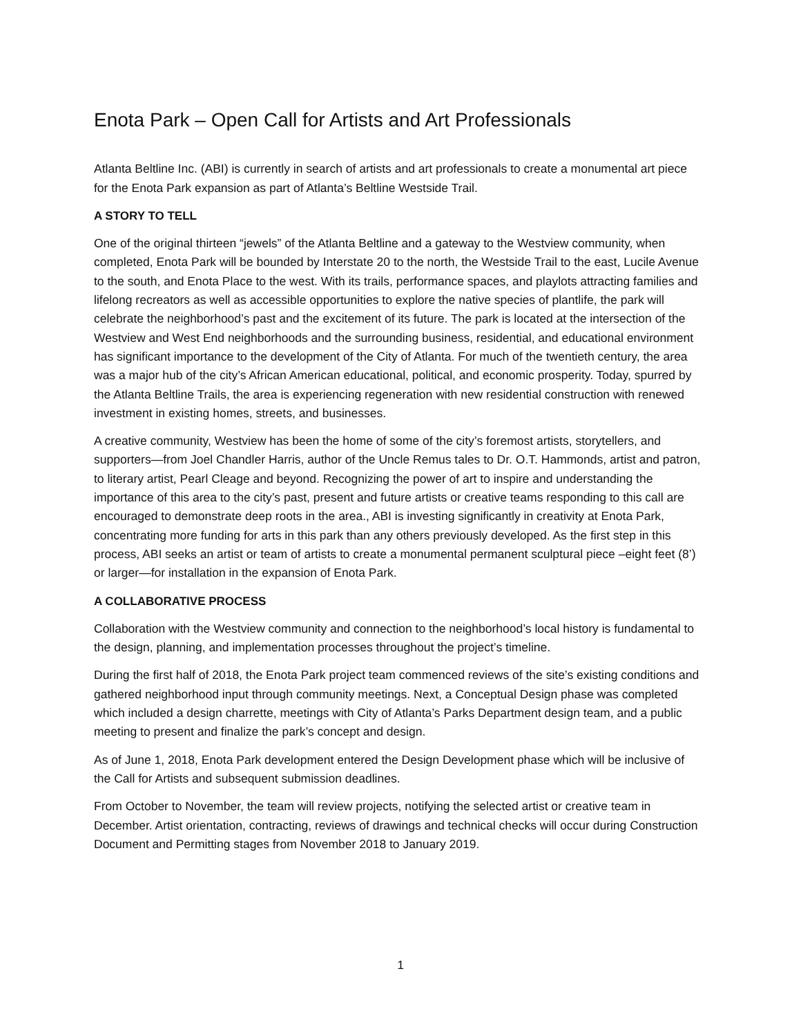Enota Park – Open Call for Artists and Art Professionals
Atlanta Beltline Inc. (ABI) is currently in search of artists and art professionals to create a monumental art piece for the Enota Park expansion as part of Atlanta’s Beltline Westside Trail.
A STORY TO TELL
One of the original thirteen “jewels” of the Atlanta Beltline and a gateway to the Westview community, when completed, Enota Park will be bounded by Interstate 20 to the north, the Westside Trail to the east, Lucile Avenue to the south, and Enota Place to the west. With its trails, performance spaces, and playlots attracting families and lifelong recreators as well as accessible opportunities to explore the native species of plantlife, the park will celebrate the neighborhood’s past and the excitement of its future. The park is located at the intersection of the Westview and West End neighborhoods and the surrounding business, residential, and educational environment has significant importance to the development of the City of Atlanta. For much of the twentieth century, the area was a major hub of the city’s African American educational, political, and economic prosperity. Today, spurred by the Atlanta Beltline Trails, the area is experiencing regeneration with new residential construction with renewed investment in existing homes, streets, and businesses.
A creative community, Westview has been the home of some of the city’s foremost artists, storytellers, and supporters—from Joel Chandler Harris, author of the Uncle Remus tales to Dr. O.T. Hammonds, artist and patron, to literary artist, Pearl Cleage and beyond. Recognizing the power of art to inspire and understanding the importance of this area to the city’s past, present and future artists or creative teams responding to this call are encouraged to demonstrate deep roots in the area., ABI is investing significantly in creativity at Enota Park, concentrating more funding for arts in this park than any others previously developed. As the first step in this process, ABI seeks an artist or team of artists to create a monumental permanent sculptural piece –eight feet (8’) or larger—for installation in the expansion of Enota Park.
A COLLABORATIVE PROCESS
Collaboration with the Westview community and connection to the neighborhood’s local history is fundamental to the design, planning, and implementation processes throughout the project’s timeline.
During the first half of 2018, the Enota Park project team commenced reviews of the site’s existing conditions and gathered neighborhood input through community meetings. Next, a Conceptual Design phase was completed which included a design charrette, meetings with City of Atlanta’s Parks Department design team, and a public meeting to present and finalize the park’s concept and design.
As of June 1, 2018, Enota Park development entered the Design Development phase which will be inclusive of the Call for Artists and subsequent submission deadlines.
From October to November, the team will review projects, notifying the selected artist or creative team in December. Artist orientation, contracting, reviews of drawings and technical checks will occur during Construction Document and Permitting stages from November 2018 to January 2019.
1